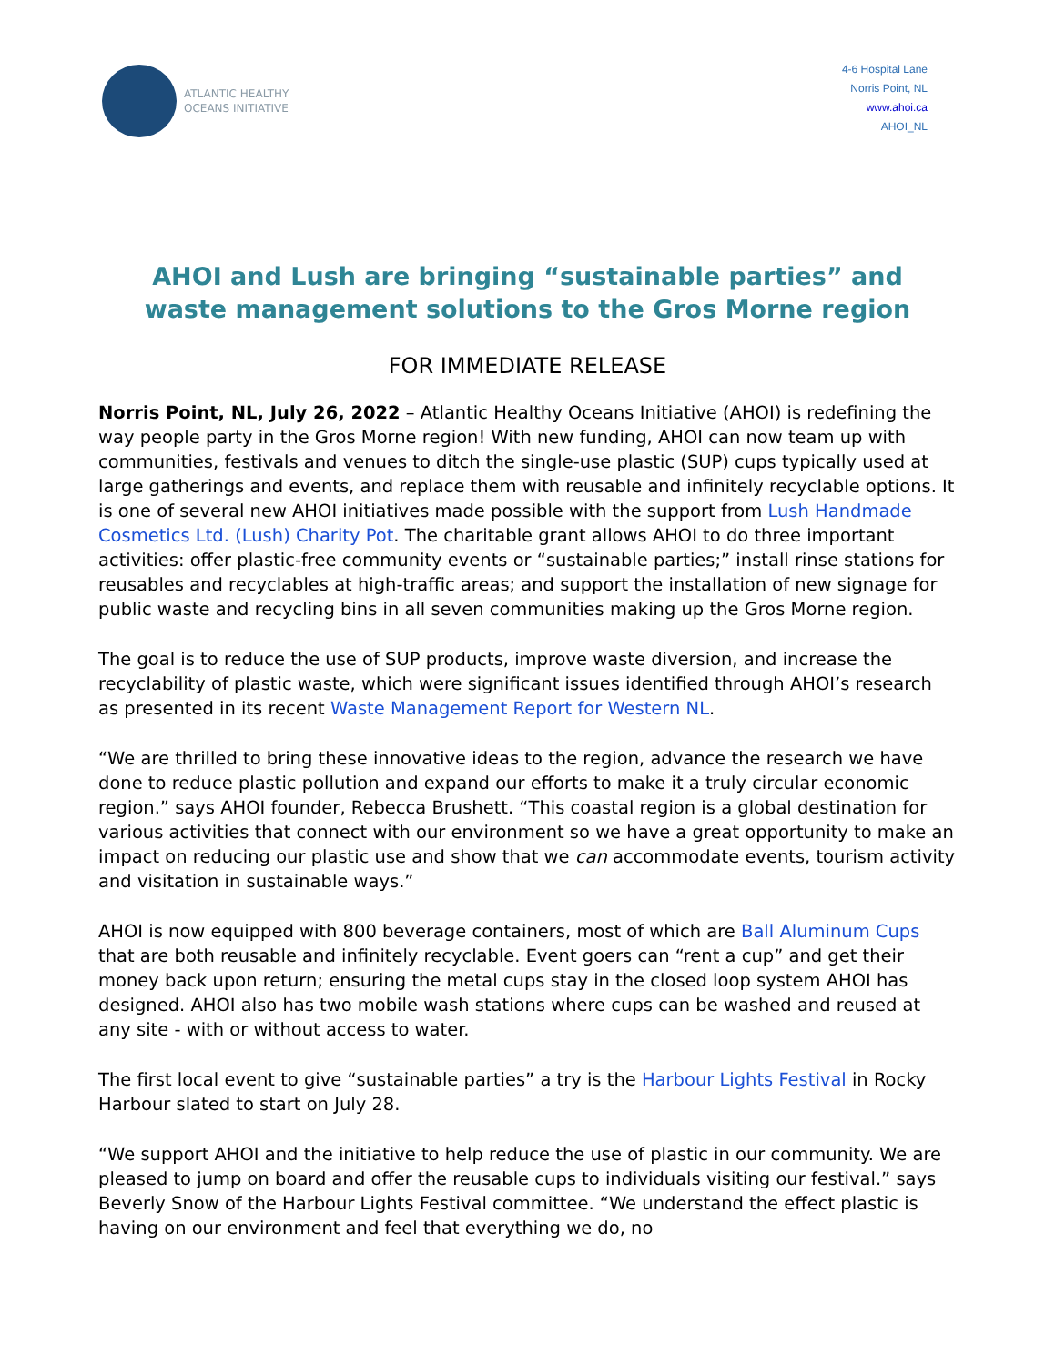ATLANTIC HEALTHY
OCEANS INITIATIVE
4-6 Hospital Lane
Norris Point, NL
www.ahoi.ca
AHOI_NL
AHOI and Lush are bringing “sustainable parties” and waste management solutions to the Gros Morne region
FOR IMMEDIATE RELEASE
Norris Point, NL, July 26, 2022 – Atlantic Healthy Oceans Initiative (AHOI) is redefining the way people party in the Gros Morne region! With new funding, AHOI can now team up with communities, festivals and venues to ditch the single-use plastic (SUP) cups typically used at large gatherings and events, and replace them with reusable and infinitely recyclable options. It is one of several new AHOI initiatives made possible with the support from Lush Handmade Cosmetics Ltd. (Lush) Charity Pot. The charitable grant allows AHOI to do three important activities: offer plastic-free community events or “sustainable parties;” install rinse stations for reusables and recyclables at high-traffic areas; and support the installation of new signage for public waste and recycling bins in all seven communities making up the Gros Morne region.
The goal is to reduce the use of SUP products, improve waste diversion, and increase the recyclability of plastic waste, which were significant issues identified through AHOI’s research as presented in its recent Waste Management Report for Western NL.
“We are thrilled to bring these innovative ideas to the region, advance the research we have done to reduce plastic pollution and expand our efforts to make it a truly circular economic region.” says AHOI founder, Rebecca Brushett. “This coastal region is a global destination for various activities that connect with our environment so we have a great opportunity to make an impact on reducing our plastic use and show that we can accommodate events, tourism activity and visitation in sustainable ways.”
AHOI is now equipped with 800 beverage containers, most of which are Ball Aluminum Cups that are both reusable and infinitely recyclable. Event goers can “rent a cup” and get their money back upon return; ensuring the metal cups stay in the closed loop system AHOI has designed. AHOI also has two mobile wash stations where cups can be washed and reused at any site - with or without access to water.
The first local event to give “sustainable parties” a try is the Harbour Lights Festival in Rocky Harbour slated to start on July 28.
“We support AHOI and the initiative to help reduce the use of plastic in our community. We are pleased to jump on board and offer the reusable cups to individuals visiting our festival.” says Beverly Snow of the Harbour Lights Festival committee. “We understand the effect plastic is having on our environment and feel that everything we do, no